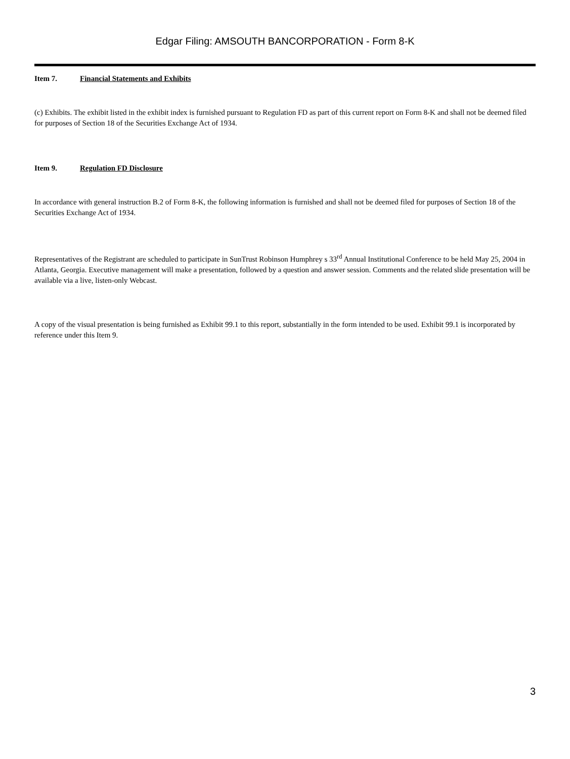Edgar Filing: AMSOUTH BANCORPORATION - Form 8-K
Item 7. Financial Statements and Exhibits
(c) Exhibits. The exhibit listed in the exhibit index is furnished pursuant to Regulation FD as part of this current report on Form 8-K and shall not be deemed filed for purposes of Section 18 of the Securities Exchange Act of 1934.
Item 9. Regulation FD Disclosure
In accordance with general instruction B.2 of Form 8-K, the following information is furnished and shall not be deemed filed for purposes of Section 18 of the Securities Exchange Act of 1934.
Representatives of the Registrant are scheduled to participate in SunTrust Robinson Humphrey s 33<sup>rd</sup> Annual Institutional Conference to be held May 25, 2004 in Atlanta, Georgia. Executive management will make a presentation, followed by a question and answer session. Comments and the related slide presentation will be available via a live, listen-only Webcast.
A copy of the visual presentation is being furnished as Exhibit 99.1 to this report, substantially in the form intended to be used. Exhibit 99.1 is incorporated by reference under this Item 9.
3